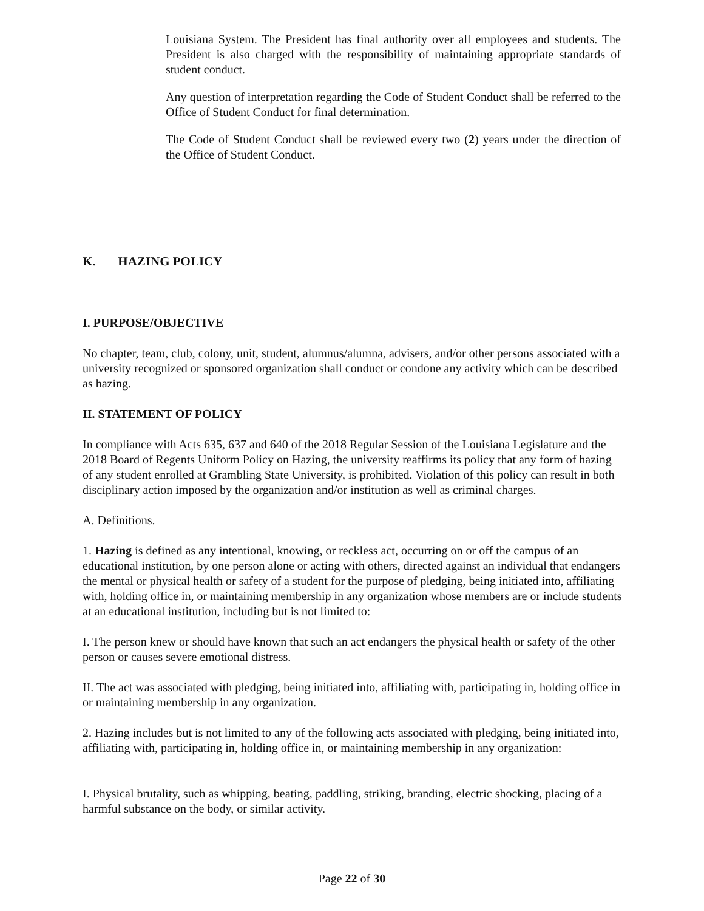Louisiana System. The President has final authority over all employees and students. The President is also charged with the responsibility of maintaining appropriate standards of student conduct.
Any question of interpretation regarding the Code of Student Conduct shall be referred to the Office of Student Conduct for final determination.
The Code of Student Conduct shall be reviewed every two (2) years under the direction of the Office of Student Conduct.
K. HAZING POLICY
I. PURPOSE/OBJECTIVE
No chapter, team, club, colony, unit, student, alumnus/alumna, advisers, and/or other persons associated with a university recognized or sponsored organization shall conduct or condone any activity which can be described as hazing.
II. STATEMENT OF POLICY
In compliance with Acts 635, 637 and 640 of the 2018 Regular Session of the Louisiana Legislature and the 2018 Board of Regents Uniform Policy on Hazing, the university reaffirms its policy that any form of hazing of any student enrolled at Grambling State University, is prohibited. Violation of this policy can result in both disciplinary action imposed by the organization and/or institution as well as criminal charges.
A. Definitions.
1. Hazing is defined as any intentional, knowing, or reckless act, occurring on or off the campus of an educational institution, by one person alone or acting with others, directed against an individual that endangers the mental or physical health or safety of a student for the purpose of pledging, being initiated into, affiliating with, holding office in, or maintaining membership in any organization whose members are or include students at an educational institution, including but is not limited to:
I. The person knew or should have known that such an act endangers the physical health or safety of the other person or causes severe emotional distress.
II. The act was associated with pledging, being initiated into, affiliating with, participating in, holding office in or maintaining membership in any organization.
2. Hazing includes but is not limited to any of the following acts associated with pledging, being initiated into, affiliating with, participating in, holding office in, or maintaining membership in any organization:
I. Physical brutality, such as whipping, beating, paddling, striking, branding, electric shocking, placing of a harmful substance on the body, or similar activity.
Page 22 of 30